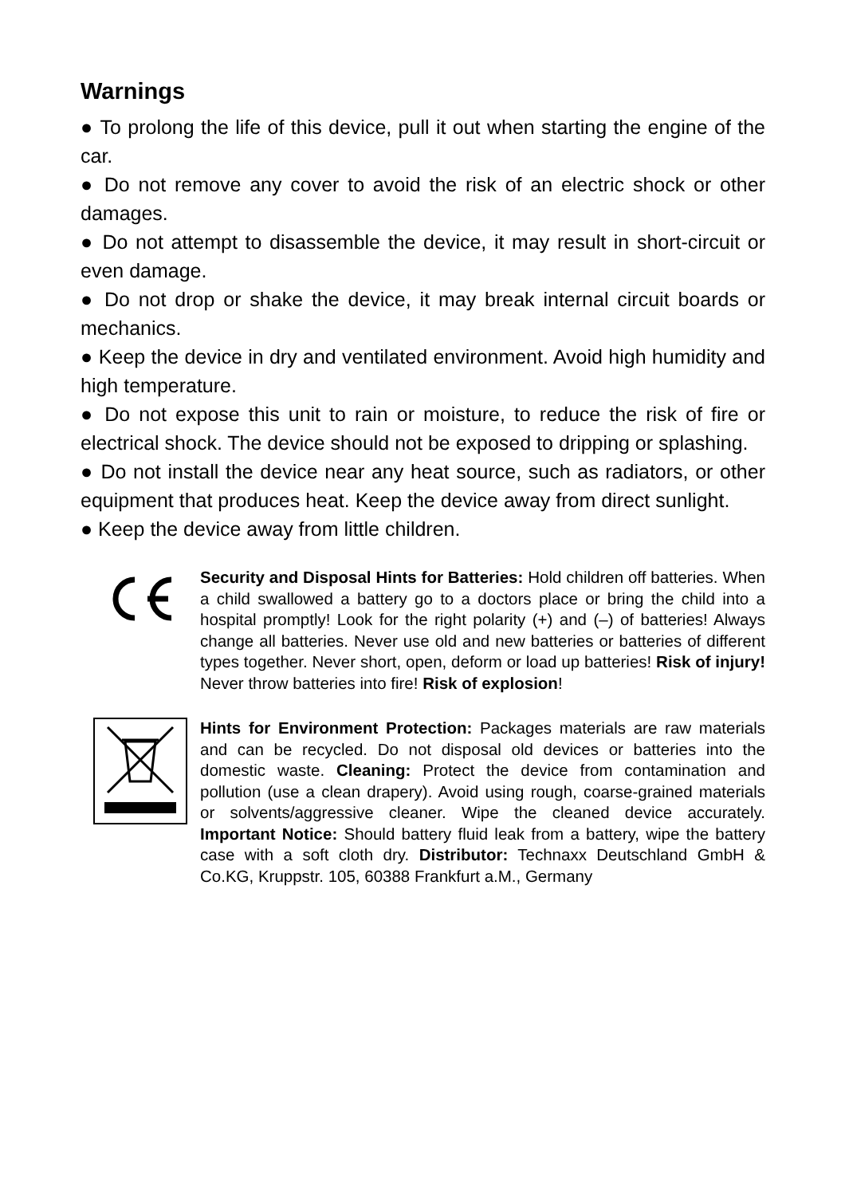Warnings
● To prolong the life of this device, pull it out when starting the engine of the car.
● Do not remove any cover to avoid the risk of an electric shock or other damages.
● Do not attempt to disassemble the device, it may result in short-circuit or even damage.
● Do not drop or shake the device, it may break internal circuit boards or mechanics.
● Keep the device in dry and ventilated environment. Avoid high humidity and high temperature.
● Do not expose this unit to rain or moisture, to reduce the risk of fire or electrical shock. The device should not be exposed to dripping or splashing.
● Do not install the device near any heat source, such as radiators, or other equipment that produces heat. Keep the device away from direct sunlight.
● Keep the device away from little children.
Security and Disposal Hints for Batteries: Hold children off batteries. When a child swallowed a battery go to a doctors place or bring the child into a hospital promptly! Look for the right polarity (+) and (–) of batteries! Always change all batteries. Never use old and new batteries or batteries of different types together. Never short, open, deform or load up batteries! Risk of injury! Never throw batteries into fire! Risk of explosion!
Hints for Environment Protection: Packages materials are raw materials and can be recycled. Do not disposal old devices or batteries into the domestic waste. Cleaning: Protect the device from contamination and pollution (use a clean drapery). Avoid using rough, coarse-grained materials or solvents/aggressive cleaner. Wipe the cleaned device accurately. Important Notice: Should battery fluid leak from a battery, wipe the battery case with a soft cloth dry. Distributor: Technaxx Deutschland GmbH & Co.KG, Kruppstr. 105, 60388 Frankfurt a.M., Germany